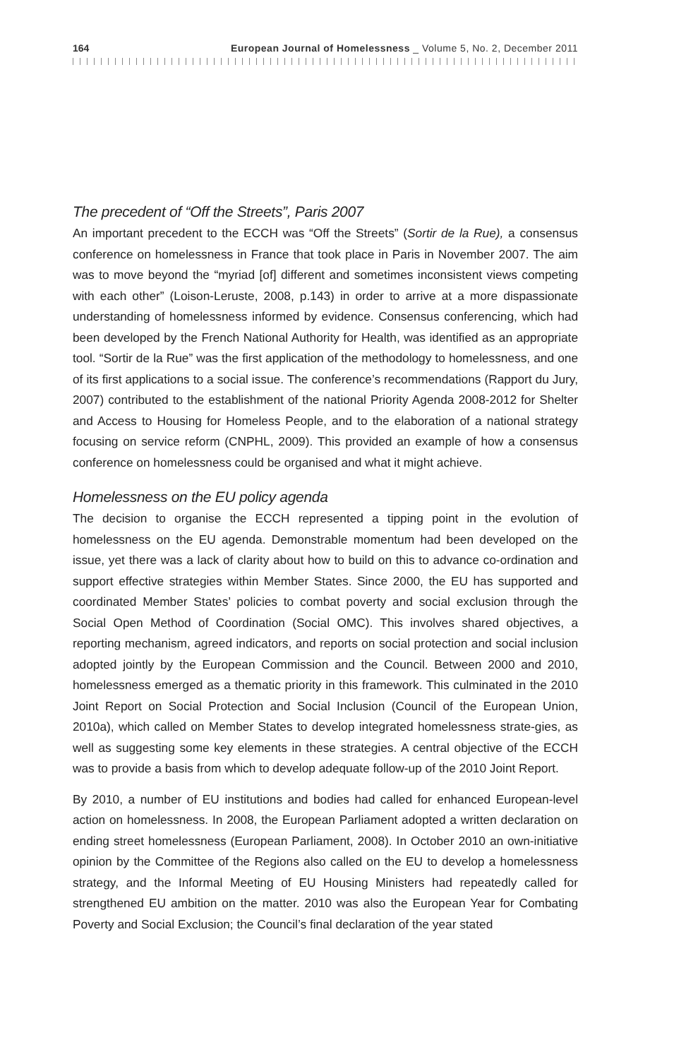164 European Journal of Homelessness _ Volume 5, No. 2, December 2011
The precedent of “Off the Streets”, Paris 2007
An important precedent to the ECCH was “Off the Streets” (Sortir de la Rue), a consensus conference on homelessness in France that took place in Paris in November 2007. The aim was to move beyond the “myriad [of] different and sometimes inconsistent views competing with each other” (Loison-Leruste, 2008, p.143) in order to arrive at a more dispassionate understanding of homelessness informed by evidence. Consensus conferencing, which had been developed by the French National Authority for Health, was identified as an appropriate tool. “Sortir de la Rue” was the first application of the methodology to homelessness, and one of its first applications to a social issue. The conference’s recommendations (Rapport du Jury, 2007) contributed to the establishment of the national Priority Agenda 2008-2012 for Shelter and Access to Housing for Homeless People, and to the elaboration of a national strategy focusing on service reform (CNPHL, 2009). This provided an example of how a consensus conference on homelessness could be organised and what it might achieve.
Homelessness on the EU policy agenda
The decision to organise the ECCH represented a tipping point in the evolution of homelessness on the EU agenda. Demonstrable momentum had been developed on the issue, yet there was a lack of clarity about how to build on this to advance co-ordination and support effective strategies within Member States. Since 2000, the EU has supported and coordinated Member States’ policies to combat poverty and social exclusion through the Social Open Method of Coordination (Social OMC). This involves shared objectives, a reporting mechanism, agreed indicators, and reports on social protection and social inclusion adopted jointly by the European Commission and the Council. Between 2000 and 2010, homelessness emerged as a thematic priority in this framework. This culminated in the 2010 Joint Report on Social Protection and Social Inclusion (Council of the European Union, 2010a), which called on Member States to develop integrated homelessness strate-gies, as well as suggesting some key elements in these strategies. A central objective of the ECCH was to provide a basis from which to develop adequate follow-up of the 2010 Joint Report.
By 2010, a number of EU institutions and bodies had called for enhanced European-level action on homelessness. In 2008, the European Parliament adopted a written declaration on ending street homelessness (European Parliament, 2008). In October 2010 an own-initiative opinion by the Committee of the Regions also called on the EU to develop a homelessness strategy, and the Informal Meeting of EU Housing Ministers had repeatedly called for strengthened EU ambition on the matter. 2010 was also the European Year for Combating Poverty and Social Exclusion; the Council’s final declaration of the year stated